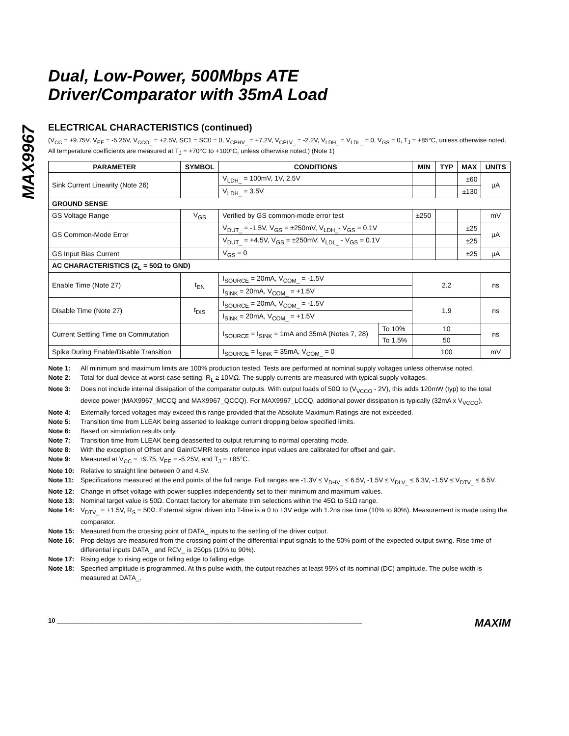MAX9967
Dual, Low-Power, 500Mbps ATE
Driver/Comparator with 35mA Load
ELECTRICAL CHARACTERISTICS (continued)
(V<sub>CC</sub> = +9.75V, V<sub>EE</sub> = -5.25V, V<sub>CCO_</sub> = +2.5V, SC1 = SC0 = 0, V<sub>CPHV_</sub> = +7.2V, V<sub>CPLV_</sub> = -2.2V, V<sub>LDH_</sub> = V<sub>LDL_</sub> = 0, V<sub>GS</sub> = 0, T<sub>J</sub> = +85°C, unless otherwise noted. All temperature coefficients are measured at T<sub>J</sub> = +70°C to +100°C, unless otherwise noted.) (Note 1)
| PARAMETER | SYMBOL | CONDITIONS | | MIN | TYP | MAX | UNITS |
| --- | --- | --- | --- | --- | --- | --- | --- |
| Sink Current Linearity (Note 26) | | V<sub>LDH_</sub> = 100mV, 1V, 2.5V | | | | ±60 | µA |
| | | V<sub>LDH_</sub> = 3.5V | | | | ±130 | |
| GROUND SENSE | | | | | | | |
| GS Voltage Range | V<sub>GS</sub> | Verified by GS common-mode error test | | ±250 | | | mV |
| GS Common-Mode Error | | V<sub>DUT_</sub> = -1.5V, V<sub>GS</sub> = ±250mV, V<sub>LDH_</sub>- V<sub>GS</sub> = 0.1V | | | | ±25 | µA |
| | | V<sub>DUT_</sub> = +4.5V, V<sub>GS</sub> = ±250mV, V<sub>LDL_</sub> - V<sub>GS</sub> = 0.1V | | | | ±25 | |
| GS Input Bias Current | | V<sub>GS</sub> = 0 | | | | ±25 | µA |
| AC CHARACTERISTICS (Z<sub>L</sub> = 50Ω to GND) | | | | | | | |
| Enable Time (Note 27) | t<sub>EN</sub> | I<sub>SOURCE</sub> = 20mA, V<sub>COM_</sub> = -1.5V | | 2.2 | | | ns |
| | | I<sub>SINK</sub> = 20mA, V<sub>COM_</sub> = +1.5V | | | | | |
| Disable Time (Note 27) | t<sub>DIS</sub> | I<sub>SOURCE</sub> = 20mA, V<sub>COM_</sub> = -1.5V | | 1.9 | | | ns |
| | | I<sub>SINK</sub> = 20mA, V<sub>COM_</sub> = +1.5V | | | | | |
| Current Settling Time on Commutation | | I<sub>SOURCE</sub> = I<sub>SINK</sub> = 1mA and 35mA (Notes 7, 28) | To 10% | 10 | | | ns |
| | | | To 1.5% | 50 | | | |
| Spike During Enable/Disable Transition | | I<sub>SOURCE</sub> = I<sub>SINK</sub> = 35mA, V<sub>COM_</sub> = 0 | | 100 | | | mV |
Note 1: All minimum and maximum limits are 100% production tested. Tests are performed at nominal supply voltages unless otherwise noted.
Note 2: Total for dual device at worst-case setting. R<sub>L</sub> ≥ 10MΩ. The supply currents are measured with typical supply voltages.
Note 3: Does not include internal dissipation of the comparator outputs. With output loads of 50Ω to (V<sub>VCCO</sub> - 2V), this adds 120mW (typ) to the total device power (MAX9967_MCCQ and MAX9967_QCCQ). For MAX9967_LCCQ, additional power dissipation is typically (32mA x V<sub>VCCO</sub>).
Note 4: Externally forced voltages may exceed this range provided that the Absolute Maximum Ratings are not exceeded.
Note 5: Transition time from LLEAK being asserted to leakage current dropping below specified limits.
Note 6: Based on simulation results only.
Note 7: Transition time from LLEAK being deasserted to output returning to normal operating mode.
Note 8: With the exception of Offset and Gain/CMRR tests, reference input values are calibrated for offset and gain.
Note 9: Measured at V<sub>CC</sub> = +9.75, V<sub>EE</sub> = -5.25V, and T<sub>J</sub> = +85°C.
Note 10: Relative to straight line between 0 and 4.5V.
Note 11: Specifications measured at the end points of the full range. Full ranges are -1.3V ≤ V<sub>DHV_</sub> ≤ 6.5V, -1.5V ≤ V<sub>DLV_</sub> ≤ 6.3V, -1.5V ≤ V<sub>DTV_</sub> ≤ 6.5V.
Note 12: Change in offset voltage with power supplies independently set to their minimum and maximum values.
Note 13: Nominal target value is 50Ω. Contact factory for alternate trim selections within the 45Ω to 51Ω range.
Note 14: V<sub>DTV_</sub> = +1.5V, R<sub>S</sub> = 50Ω. External signal driven into T-line is a 0 to +3V edge with 1.2ns rise time (10% to 90%). Measurement is made using the comparator.
Note 15: Measured from the crossing point of DATA_ inputs to the settling of the driver output.
Note 16: Prop delays are measured from the crossing point of the differential input signals to the 50% point of the expected output swing. Rise time of differential inputs DATA_ and RCV_ is 250ps (10% to 90%).
Note 17: Rising edge to rising edge or falling edge to falling edge.
Note 18: Specified amplitude is programmed. At this pulse width, the output reaches at least 95% of its nominal (DC) amplitude. The pulse width is measured at DATA_.
10 ______________________________________________________________________________________ MAXIM